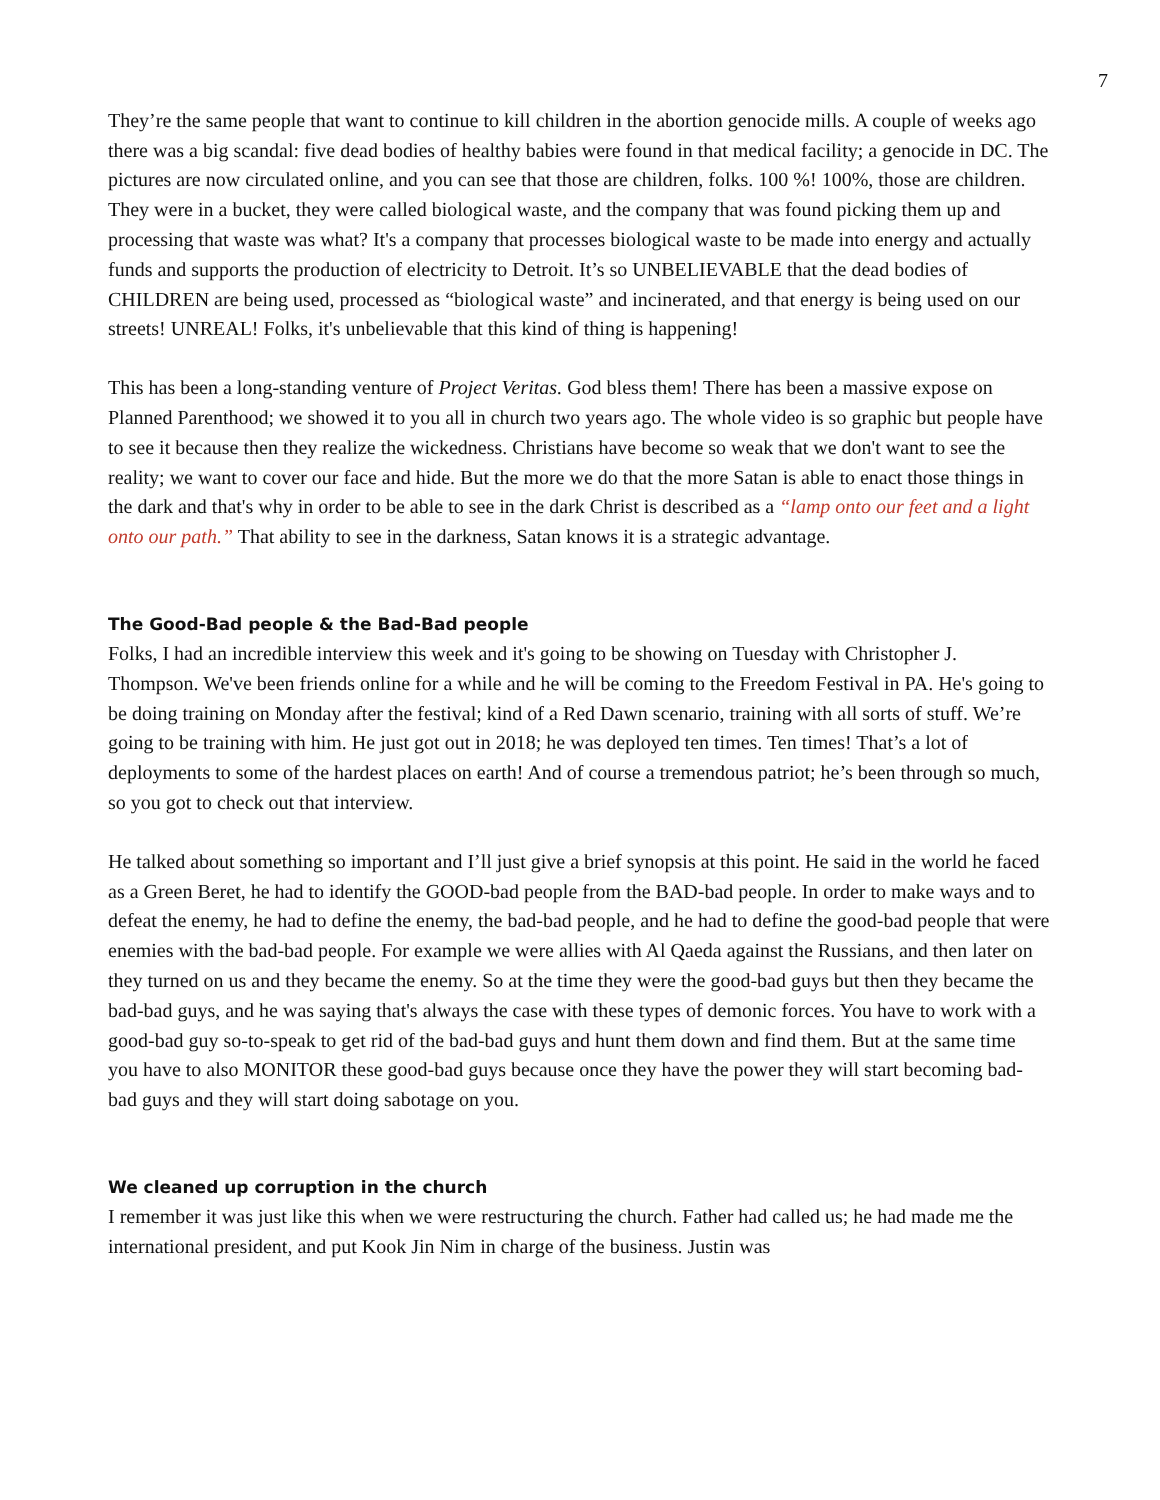7
They’re the same people that want to continue to kill children in the abortion genocide mills. A couple of weeks ago there was a big scandal: five dead bodies of healthy babies were found in that medical facility; a genocide in DC. The pictures are now circulated online, and you can see that those are children, folks. 100 %! 100%, those are children. They were in a bucket, they were called biological waste, and the company that was found picking them up and processing that waste was what? It's a company that processes biological waste to be made into energy and actually funds and supports the production of electricity to Detroit. It’s so UNBELIEVABLE that the dead bodies of CHILDREN are being used, processed as “biological waste” and incinerated, and that energy is being used on our streets! UNREAL! Folks, it's unbelievable that this kind of thing is happening!
This has been a long-standing venture of Project Veritas. God bless them! There has been a massive expose on Planned Parenthood; we showed it to you all in church two years ago. The whole video is so graphic but people have to see it because then they realize the wickedness. Christians have become so weak that we don't want to see the reality; we want to cover our face and hide. But the more we do that the more Satan is able to enact those things in the dark and that's why in order to be able to see in the dark Christ is described as a “lamp onto our feet and a light onto our path.” That ability to see in the darkness, Satan knows it is a strategic advantage.
The Good-Bad people & the Bad-Bad people
Folks, I had an incredible interview this week and it's going to be showing on Tuesday with Christopher J. Thompson. We've been friends online for a while and he will be coming to the Freedom Festival in PA. He's going to be doing training on Monday after the festival; kind of a Red Dawn scenario, training with all sorts of stuff. We’re going to be training with him. He just got out in 2018; he was deployed ten times. Ten times! That’s a lot of deployments to some of the hardest places on earth! And of course a tremendous patriot; he’s been through so much, so you got to check out that interview.
He talked about something so important and I’ll just give a brief synopsis at this point. He said in the world he faced as a Green Beret, he had to identify the GOOD-bad people from the BAD-bad people. In order to make ways and to defeat the enemy, he had to define the enemy, the bad-bad people, and he had to define the good-bad people that were enemies with the bad-bad people. For example we were allies with Al Qaeda against the Russians, and then later on they turned on us and they became the enemy. So at the time they were the good-bad guys but then they became the bad-bad guys, and he was saying that's always the case with these types of demonic forces. You have to work with a good-bad guy so-to-speak to get rid of the bad-bad guys and hunt them down and find them. But at the same time you have to also MONITOR these good-bad guys because once they have the power they will start becoming bad-bad guys and they will start doing sabotage on you.
We cleaned up corruption in the church
I remember it was just like this when we were restructuring the church. Father had called us; he had made me the international president, and put Kook Jin Nim in charge of the business. Justin was